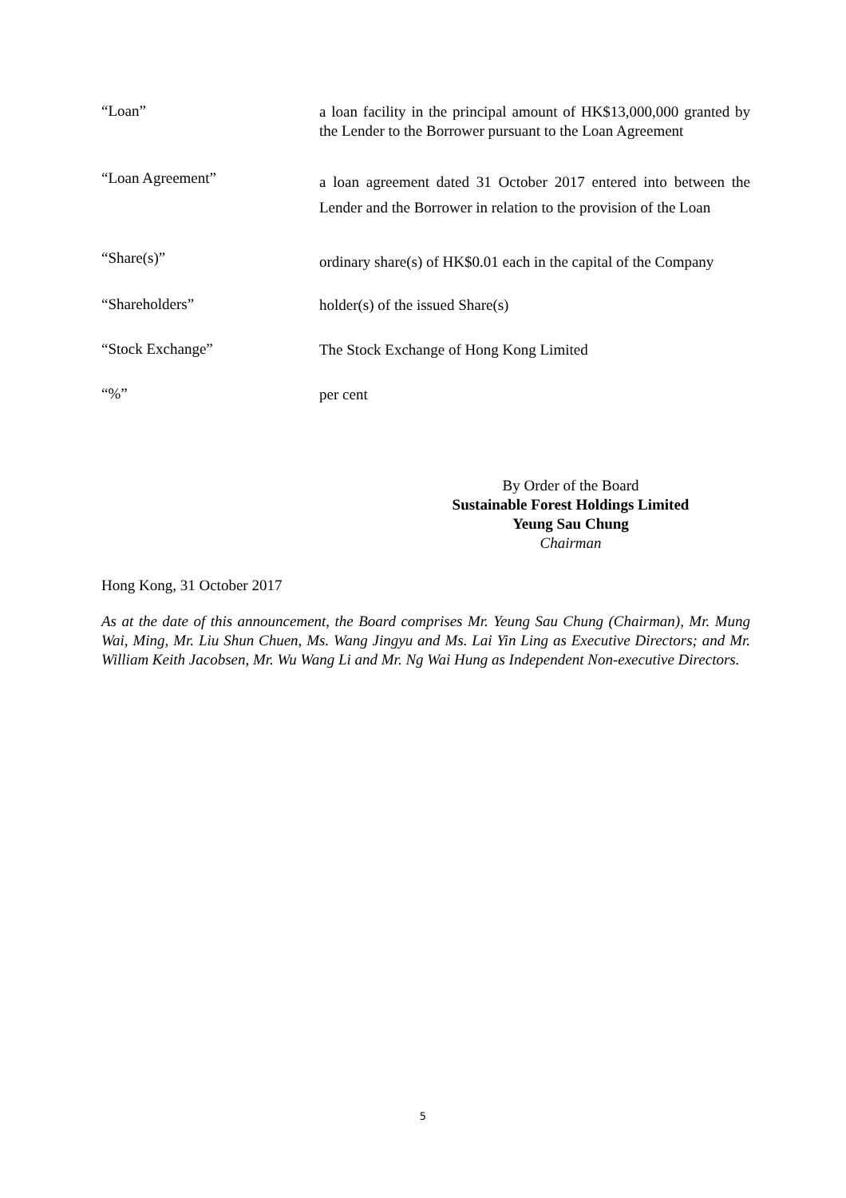“Loan”
a loan facility in the principal amount of HK$13,000,000 granted by the Lender to the Borrower pursuant to the Loan Agreement
“Loan Agreement”
a loan agreement dated 31 October 2017 entered into between the Lender and the Borrower in relation to the provision of the Loan
“Share(s)”
ordinary share(s) of HK$0.01 each in the capital of the Company
“Shareholders”
holder(s) of the issued Share(s)
“Stock Exchange”
The Stock Exchange of Hong Kong Limited
“%”
per cent
By Order of the Board
Sustainable Forest Holdings Limited
Yeung Sau Chung
Chairman
Hong Kong, 31 October 2017
As at the date of this announcement, the Board comprises Mr. Yeung Sau Chung (Chairman), Mr. Mung Wai, Ming, Mr. Liu Shun Chuen, Ms. Wang Jingyu and Ms. Lai Yin Ling as Executive Directors; and Mr. William Keith Jacobsen, Mr. Wu Wang Li and Mr. Ng Wai Hung as Independent Non-executive Directors.
5